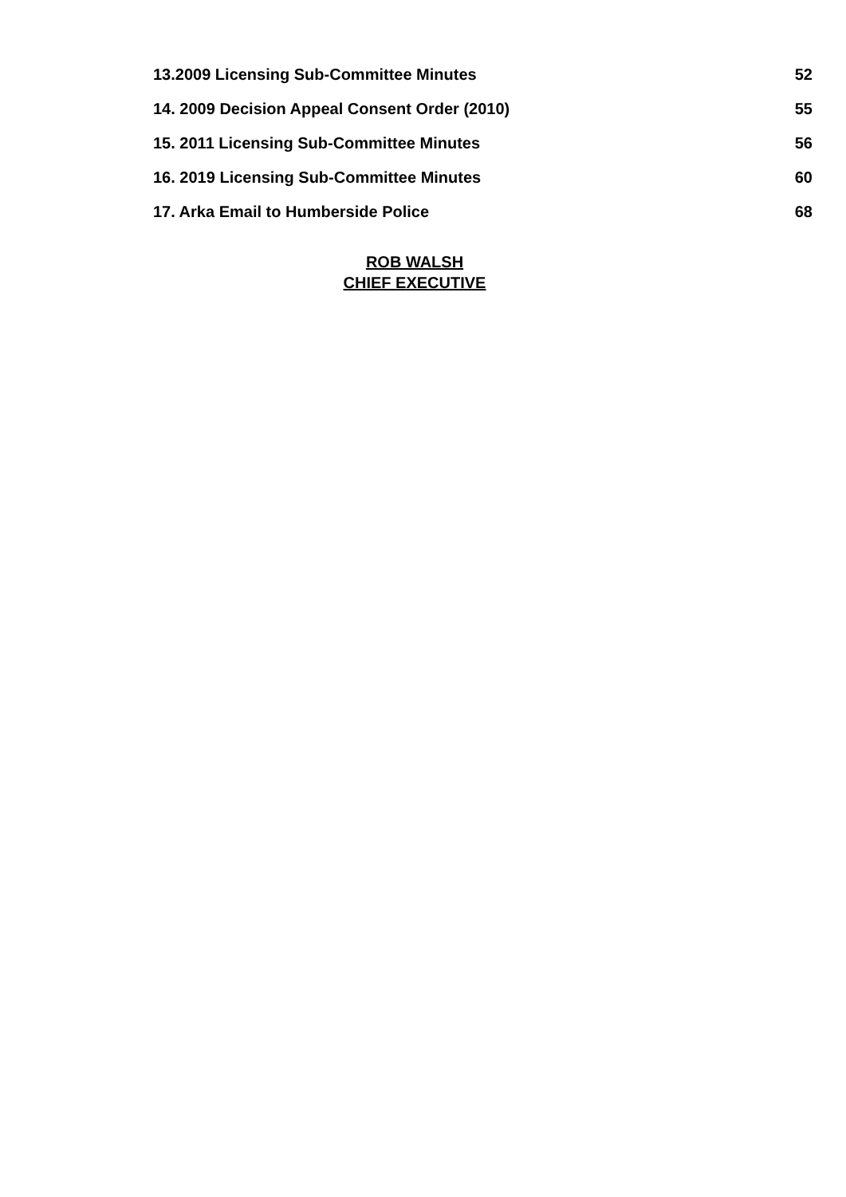| 13.2009 Licensing Sub-Committee Minutes | 52 |
| 14. 2009 Decision Appeal Consent Order (2010) | 55 |
| 15. 2011 Licensing Sub-Committee Minutes | 56 |
| 16. 2019 Licensing Sub-Committee Minutes | 60 |
| 17. Arka Email to Humberside Police | 68 |
ROB WALSH
CHIEF EXECUTIVE